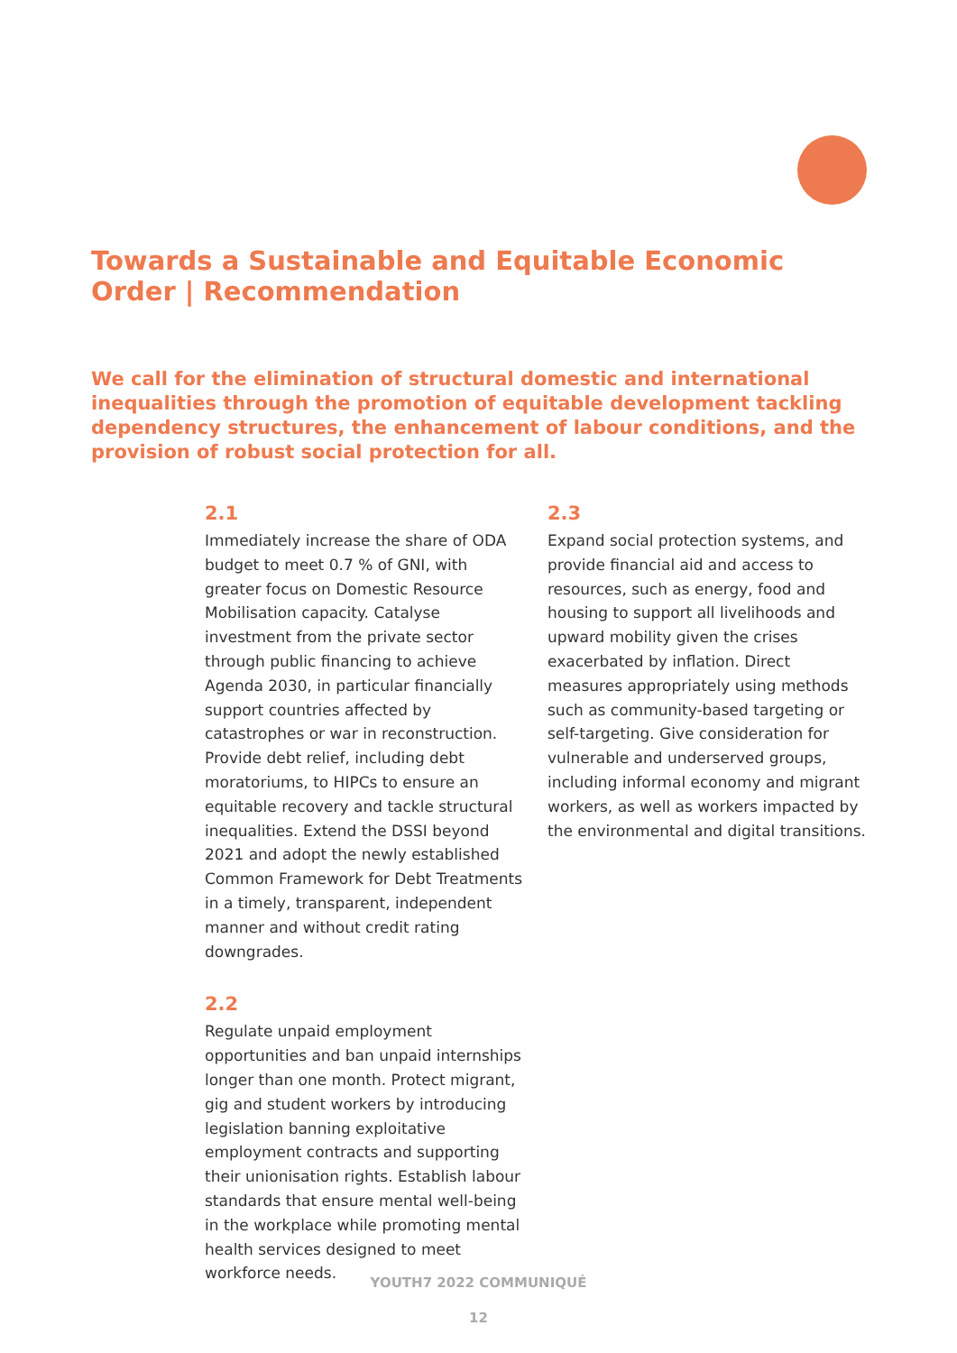Towards a Sustainable and Equitable Economic Order | Recommendation
We call for the elimination of structural domestic and international inequalities through the promotion of equitable development tackling dependency structures, the enhancement of labour conditions, and the provision of robust social protection for all.
2.1
Immediately increase the share of ODA budget to meet 0.7 % of GNI, with greater focus on Domestic Resource Mobilisation capacity. Catalyse investment from the private sector through public financing to achieve Agenda 2030, in particular financially support countries affected by catastrophes or war in reconstruction. Provide debt relief, including debt moratoriums, to HIPCs to ensure an equitable recovery and tackle structural inequalities. Extend the DSSI beyond 2021 and adopt the newly established Common Framework for Debt Treatments in a timely, transparent, independent manner and without credit rating downgrades.
2.2
Regulate unpaid employment opportunities and ban unpaid internships longer than one month. Protect migrant, gig and student workers by introducing legislation banning exploitative employment contracts and supporting their unionisation rights. Establish labour standards that ensure mental well-being in the workplace while promoting mental health services designed to meet workforce needs.
2.3
Expand social protection systems, and provide financial aid and access to resources, such as energy, food and housing to support all livelihoods and upward mobility given the crises exacerbated by inflation. Direct measures appropriately using methods such as community-based targeting or self-targeting. Give consideration for vulnerable and underserved groups, including informal economy and migrant workers, as well as workers impacted by the environmental and digital transitions.
YOUTH7 2022 COMMUNIQUÉ
12